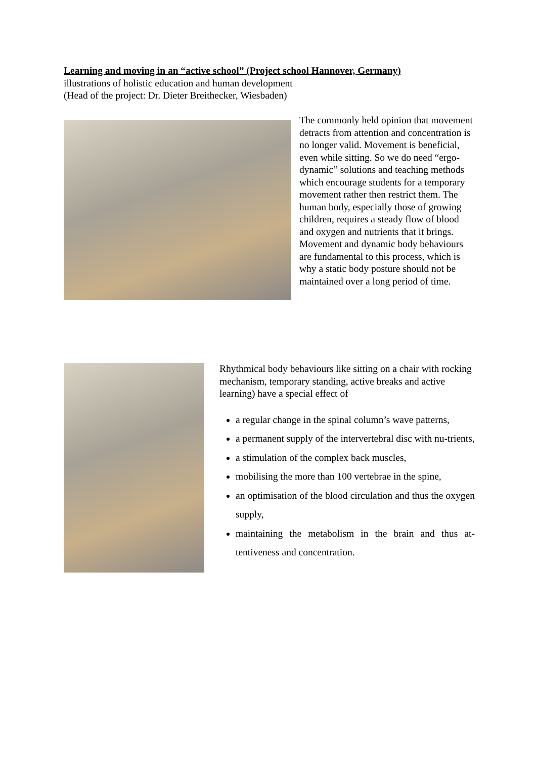Learning and moving in an “active school” (Project school Hannover, Germany)
illustrations of holistic education and human development
(Head of the project: Dr. Dieter Breithecker, Wiesbaden)
The commonly held opinion that movement detracts from attention and concentration is no longer valid. Movement is beneficial, even while sitting. So we do need “ergo-dynamic” solutions and teaching methods which encourage students for a temporary movement rather then restrict them. The human body, especially those of growing children, requires a steady flow of blood and oxygen and nutrients that it brings. Movement and dynamic body behaviours are fundamental to this process, which is why a static body posture should not be maintained over a long period of time.
Rhythmical body behaviours like sitting on a chair with rocking mechanism, temporary standing, active breaks and active learning) have a special effect of
a regular change in the spinal column’s wave patterns,
a permanent supply of the intervertebral disc with nu-trients,
a stimulation of the complex back muscles,
mobilising the more than 100 vertebrae in the spine,
an optimisation of the blood circulation and thus the oxygen supply,
maintaining the metabolism in the brain and thus at-tentiveness and concentration.